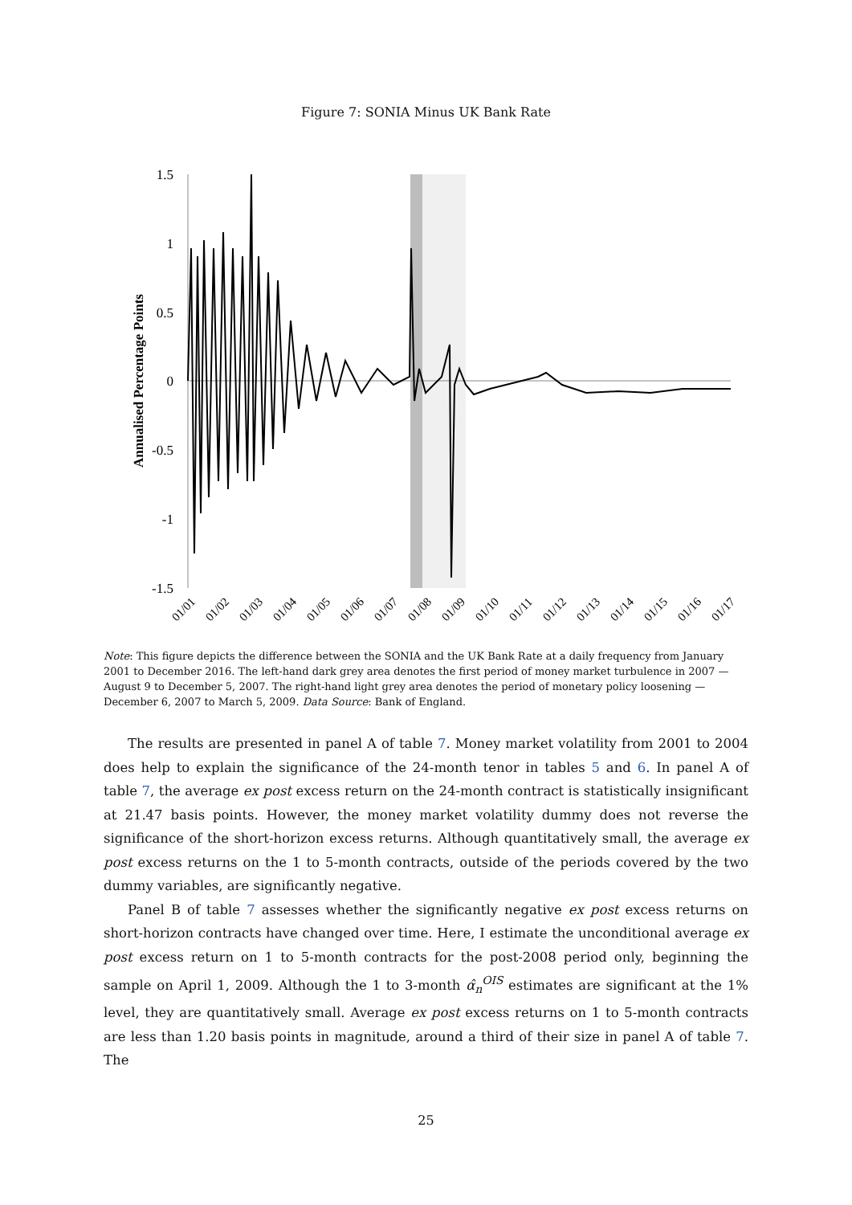Figure 7: SONIA Minus UK Bank Rate
1.5
1
0.5
0
-0.5
-1
-1.5
Annualised Percentage Points
01/01
01/02
01/03
01/04
01/05
01/06
01/07
01/08
01/09
01/10
01/11
01/12
01/13
01/14
01/15
01/16
01/17
Note: This figure depicts the difference between the SONIA and the UK Bank Rate at a daily frequency from January 2001 to December 2016. The left-hand dark grey area denotes the first period of money market turbulence in 2007 — August 9 to December 5, 2007. The right-hand light grey area denotes the period of monetary policy loosening — December 6, 2007 to March 5, 2009. Data Source: Bank of England.
The results are presented in panel A of table 7. Money market volatility from 2001 to 2004 does help to explain the significance of the 24-month tenor in tables 5 and 6. In panel A of table 7, the average ex post excess return on the 24-month contract is statistically insignificant at 21.47 basis points. However, the money market volatility dummy does not reverse the significance of the short-horizon excess returns. Although quantitatively small, the average ex post excess returns on the 1 to 5-month contracts, outside of the periods covered by the two dummy variables, are significantly negative.
Panel B of table 7 assesses whether the significantly negative ex post excess returns on short-horizon contracts have changed over time. Here, I estimate the unconditional average ex post excess return on 1 to 5-month contracts for the post-2008 period only, beginning the sample on April 1, 2009. Although the 1 to 3-month α̂<sub>n</sub><sup>OIS</sup> estimates are significant at the 1% level, they are quantitatively small. Average ex post excess returns on 1 to 5-month contracts are less than 1.20 basis points in magnitude, around a third of their size in panel A of table 7. The
25